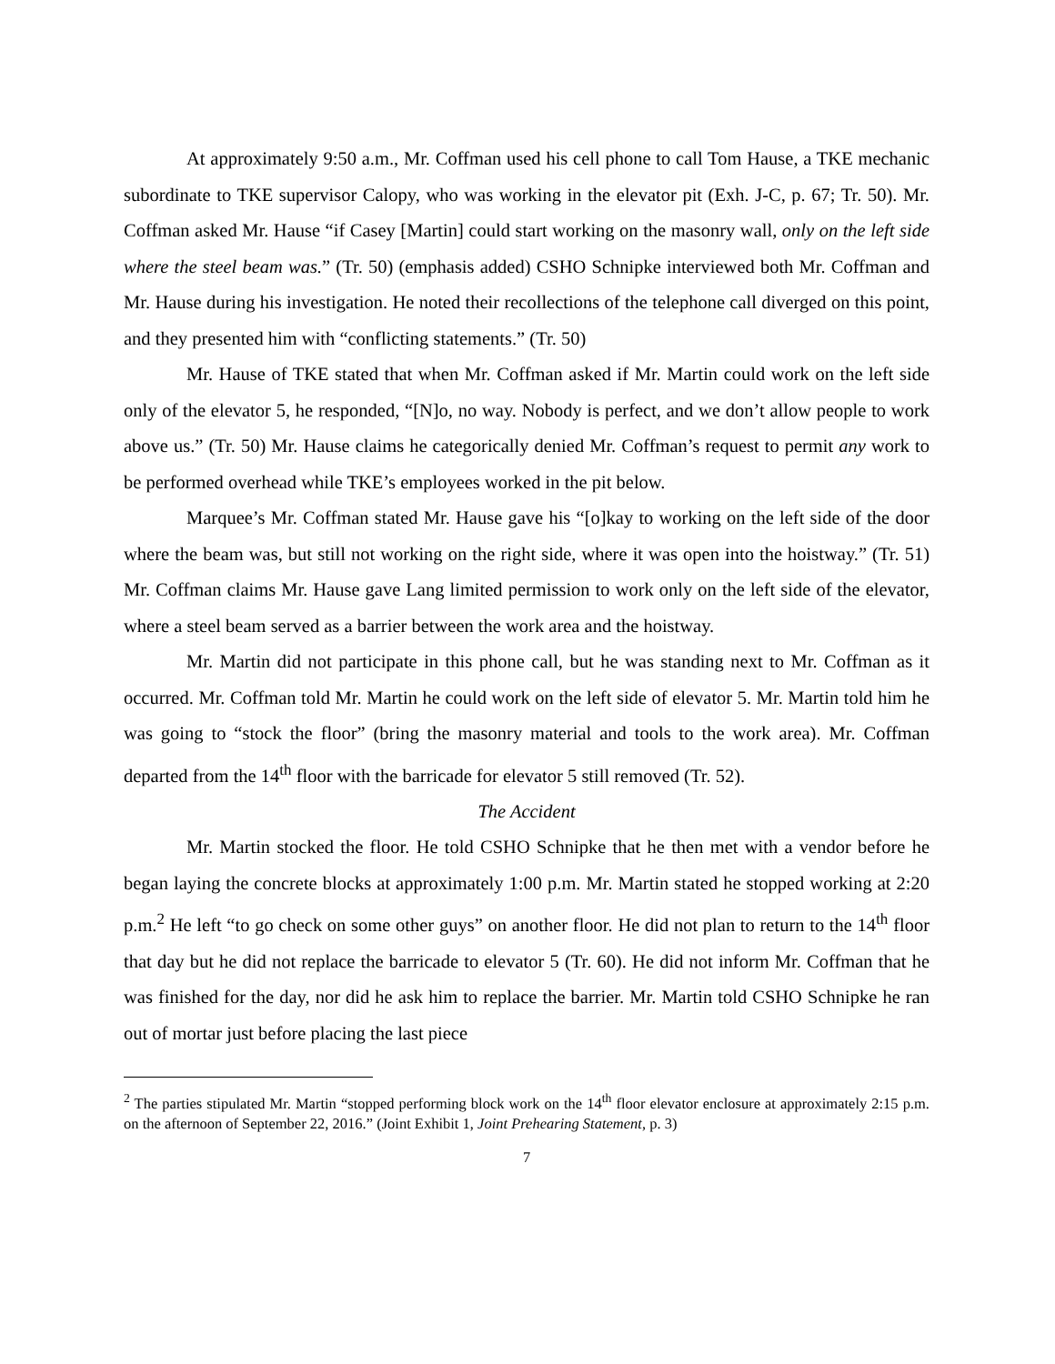At approximately 9:50 a.m., Mr. Coffman used his cell phone to call Tom Hause, a TKE mechanic subordinate to TKE supervisor Calopy, who was working in the elevator pit (Exh. J-C, p. 67; Tr. 50). Mr. Coffman asked Mr. Hause “if Casey [Martin] could start working on the masonry wall, only on the left side where the steel beam was.” (Tr. 50) (emphasis added) CSHO Schnipke interviewed both Mr. Coffman and Mr. Hause during his investigation. He noted their recollections of the telephone call diverged on this point, and they presented him with “conflicting statements.” (Tr. 50)
Mr. Hause of TKE stated that when Mr. Coffman asked if Mr. Martin could work on the left side only of the elevator 5, he responded, “[N]o, no way. Nobody is perfect, and we don’t allow people to work above us.” (Tr. 50) Mr. Hause claims he categorically denied Mr. Coffman’s request to permit any work to be performed overhead while TKE’s employees worked in the pit below.
Marquee’s Mr. Coffman stated Mr. Hause gave his “[o]kay to working on the left side of the door where the beam was, but still not working on the right side, where it was open into the hoistway.” (Tr. 51) Mr. Coffman claims Mr. Hause gave Lang limited permission to work only on the left side of the elevator, where a steel beam served as a barrier between the work area and the hoistway.
Mr. Martin did not participate in this phone call, but he was standing next to Mr. Coffman as it occurred. Mr. Coffman told Mr. Martin he could work on the left side of elevator 5. Mr. Martin told him he was going to “stock the floor” (bring the masonry material and tools to the work area). Mr. Coffman departed from the 14<sup>th</sup> floor with the barricade for elevator 5 still removed (Tr. 52).
The Accident
Mr. Martin stocked the floor. He told CSHO Schnipke that he then met with a vendor before he began laying the concrete blocks at approximately 1:00 p.m. Mr. Martin stated he stopped working at 2:20 p.m.<sup>2</sup> He left “to go check on some other guys” on another floor. He did not plan to return to the 14<sup>th</sup> floor that day but he did not replace the barricade to elevator 5 (Tr. 60). He did not inform Mr. Coffman that he was finished for the day, nor did he ask him to replace the barrier. Mr. Martin told CSHO Schnipke he ran out of mortar just before placing the last piece
<sup>2</sup> The parties stipulated Mr. Martin “stopped performing block work on the 14<sup>th</sup> floor elevator enclosure at approximately 2:15 p.m. on the afternoon of September 22, 2016.” (Joint Exhibit 1, Joint Prehearing Statement, p. 3)
7